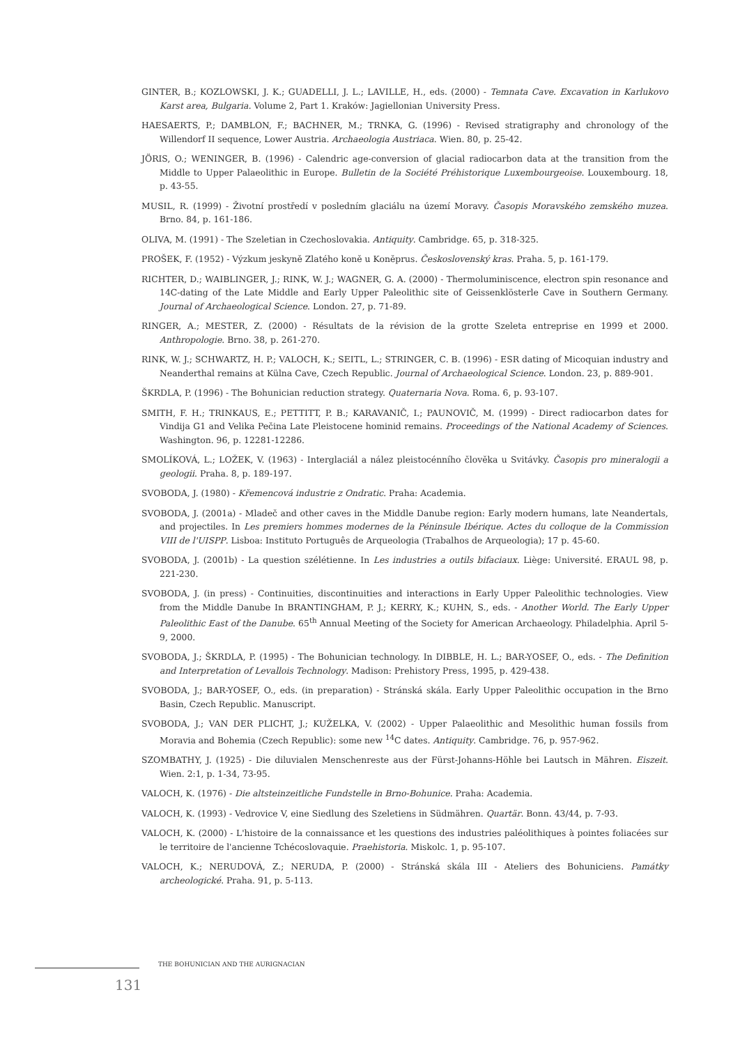GINTER, B.; KOZLOWSKI, J. K.; GUADELLI, J. L.; LAVILLE, H., eds. (2000) - Temnata Cave. Excavation in Karlukovo Karst area, Bulgaria. Volume 2, Part 1. Kraków: Jagiellonian University Press.
HAESAERTS, P.; DAMBLON, F.; BACHNER, M.; TRNKA, G. (1996) - Revised stratigraphy and chronology of the Willendorf II sequence, Lower Austria. Archaeologia Austriaca. Wien. 80, p. 25-42.
JÖRIS, O.; WENINGER, B. (1996) - Calendric age-conversion of glacial radiocarbon data at the transition from the Middle to Upper Palaeolithic in Europe. Bulletin de la Société Préhistorique Luxembourgeoise. Louxembourg. 18, p. 43-55.
MUSIL, R. (1999) - Životní prostředí v posledním glaciálu na území Moravy. Časopis Moravského zemského muzea. Brno. 84, p. 161-186.
OLIVA, M. (1991) - The Szeletian in Czechoslovakia. Antiquity. Cambridge. 65, p. 318-325.
PROŠEK, F. (1952) - Výzkum jeskyně Zlatého koně u Koněprus. Československý kras. Praha. 5, p. 161-179.
RICHTER, D.; WAIBLINGER, J.; RINK, W. J.; WAGNER, G. A. (2000) - Thermoluminiscence, electron spin resonance and 14C-dating of the Late Middle and Early Upper Paleolithic site of Geissenklösterle Cave in Southern Germany. Journal of Archaeological Science. London. 27, p. 71-89.
RINGER, A.; MESTER, Z. (2000) - Résultats de la révision de la grotte Szeleta entreprise en 1999 et 2000. Anthropologie. Brno. 38, p. 261-270.
RINK, W. J.; SCHWARTZ, H. P.; VALOCH, K.; SEITL, L.; STRINGER, C. B. (1996) - ESR dating of Micoquian industry and Neanderthal remains at Külna Cave, Czech Republic. Journal of Archaeological Science. London. 23, p. 889-901.
ŠKRDLA, P. (1996) - The Bohunician reduction strategy. Quaternaria Nova. Roma. 6, p. 93-107.
SMITH, F. H.; TRINKAUS, E.; PETTITT, P. B.; KARAVANIČ, I.; PAUNOVIČ, M. (1999) - Direct radiocarbon dates for Vindija G1 and Velika Pečina Late Pleistocene hominid remains. Proceedings of the National Academy of Sciences. Washington. 96, p. 12281-12286.
SMOLÍKOVÁ, L.; LOŽEK, V. (1963) - Interglaciál a nález pleistocénního člověka u Svitávky. Časopis pro mineralogii a geologii. Praha. 8, p. 189-197.
SVOBODA, J. (1980) - Křemencová industrie z Ondratic. Praha: Academia.
SVOBODA, J. (2001a) - Mladeč and other caves in the Middle Danube region: Early modern humans, late Neandertals, and projectiles. In Les premiers hommes modernes de la Péninsule Ibérique. Actes du colloque de la Commission VIII de l'UISPP. Lisboa: Instituto Português de Arqueologia (Trabalhos de Arqueologia); 17 p. 45-60.
SVOBODA, J. (2001b) - La question szélétienne. In Les industries a outils bifaciaux. Liège: Université. ERAUL 98, p. 221-230.
SVOBODA, J. (in press) - Continuities, discontinuities and interactions in Early Upper Paleolithic technologies. View from the Middle Danube In BRANTINGHAM, P. J.; KERRY, K.; KUHN, S., eds. - Another World. The Early Upper Paleolithic East of the Danube. 65<sup>th</sup> Annual Meeting of the Society for American Archaeology. Philadelphia. April 5-9, 2000.
SVOBODA, J.; ŠKRDLA, P. (1995) - The Bohunician technology. In DIBBLE, H. L.; BAR-YOSEF, O., eds. - The Definition and Interpretation of Levallois Technology. Madison: Prehistory Press, 1995, p. 429-438.
SVOBODA, J.; BAR-YOSEF, O., eds. (in preparation) - Stránská skála. Early Upper Paleolithic occupation in the Brno Basin, Czech Republic. Manuscript.
SVOBODA, J.; VAN DER PLICHT, J.; KUŽELKA, V. (2002) - Upper Palaeolithic and Mesolithic human fossils from Moravia and Bohemia (Czech Republic): some new <sup>14</sup>C dates. Antiquity. Cambridge. 76, p. 957-962.
SZOMBATHY, J. (1925) - Die diluvialen Menschenreste aus der Fürst-Johanns-Höhle bei Lautsch in Mähren. Eiszeit. Wien. 2:1, p. 1-34, 73-95.
VALOCH, K. (1976) - Die altsteinzeitliche Fundstelle in Brno-Bohunice. Praha: Academia.
VALOCH, K. (1993) - Vedrovice V, eine Siedlung des Szeletiens in Südmähren. Quartär. Bonn. 43/44, p. 7-93.
VALOCH, K. (2000) - L'histoire de la connaissance et les questions des industries paléolithiques à pointes foliacées sur le territoire de l'ancienne Tchécoslovaquie. Praehistoria. Miskolc. 1, p. 95-107.
VALOCH, K.; NERUDOVÁ, Z.; NERUDA, P. (2000) - Stránská skála III - Ateliers des Bohuniciens. Památky archeologické. Praha. 91, p. 5-113.
THE BOHUNICIAN AND THE AURIGNACIAN
131